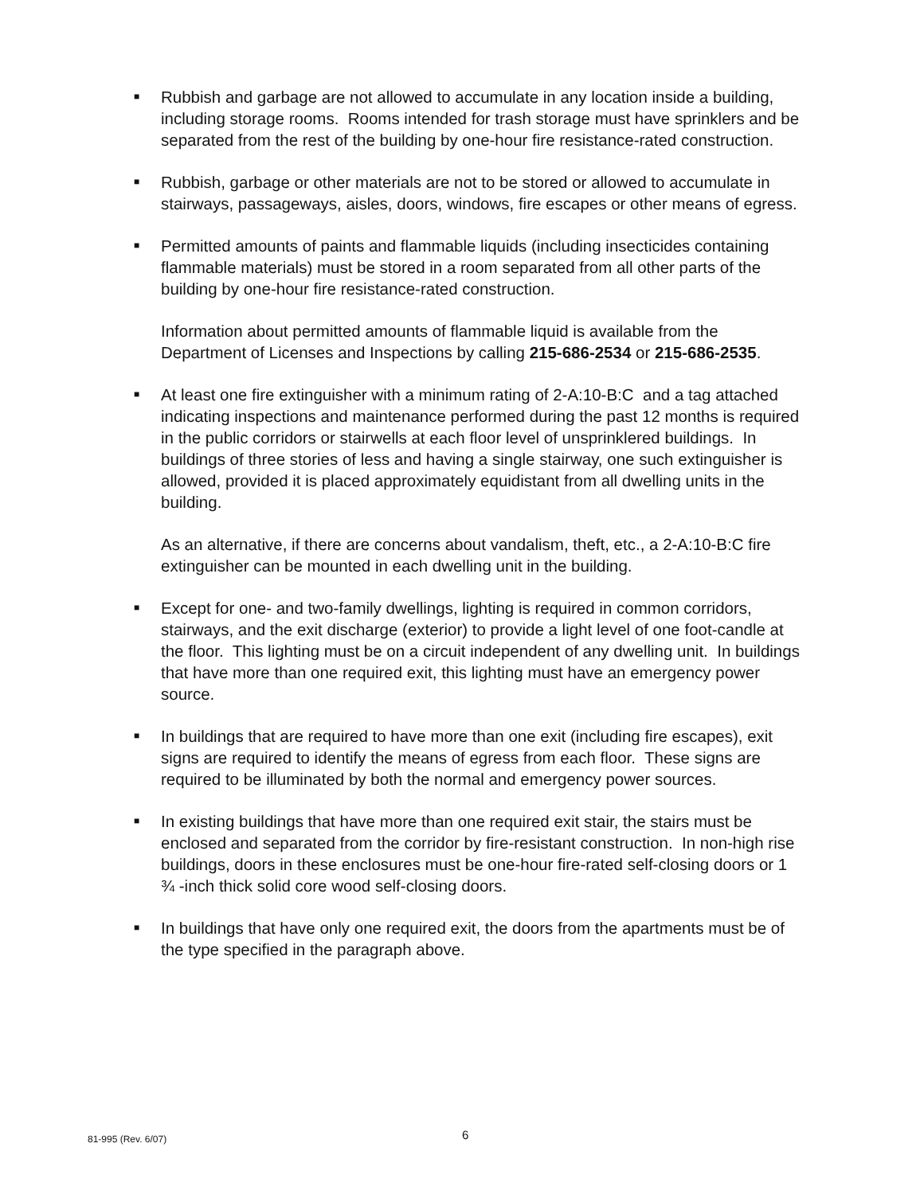■
Rubbish and garbage are not allowed to accumulate in any location inside a building, including storage rooms. Rooms intended for trash storage must have sprinklers and be separated from the rest of the building by one-hour fire resistance-rated construction.
■
Rubbish, garbage or other materials are not to be stored or allowed to accumulate in stairways, passageways, aisles, doors, windows, fire escapes or other means of egress.
■
Permitted amounts of paints and flammable liquids (including insecticides containing flammable materials) must be stored in a room separated from all other parts of the building by one-hour fire resistance-rated construction.
Information about permitted amounts of flammable liquid is available from the Department of Licenses and Inspections by calling 215-686-2534 or 215-686-2535.
■
At least one fire extinguisher with a minimum rating of 2-A:10-B:C and a tag attached indicating inspections and maintenance performed during the past 12 months is required in the public corridors or stairwells at each floor level of unsprinklered buildings. In buildings of three stories of less and having a single stairway, one such extinguisher is allowed, provided it is placed approximately equidistant from all dwelling units in the building.
As an alternative, if there are concerns about vandalism, theft, etc., a 2-A:10-B:C fire extinguisher can be mounted in each dwelling unit in the building.
■
Except for one- and two-family dwellings, lighting is required in common corridors, stairways, and the exit discharge (exterior) to provide a light level of one foot-candle at the floor. This lighting must be on a circuit independent of any dwelling unit. In buildings that have more than one required exit, this lighting must have an emergency power source.
■
In buildings that are required to have more than one exit (including fire escapes), exit signs are required to identify the means of egress from each floor. These signs are required to be illuminated by both the normal and emergency power sources.
■
In existing buildings that have more than one required exit stair, the stairs must be enclosed and separated from the corridor by fire-resistant construction. In non-high rise buildings, doors in these enclosures must be one-hour fire-rated self-closing doors or 1 ¾ -inch thick solid core wood self-closing doors.
■
In buildings that have only one required exit, the doors from the apartments must be of the type specified in the paragraph above.
81-995 (Rev. 6/07) 6